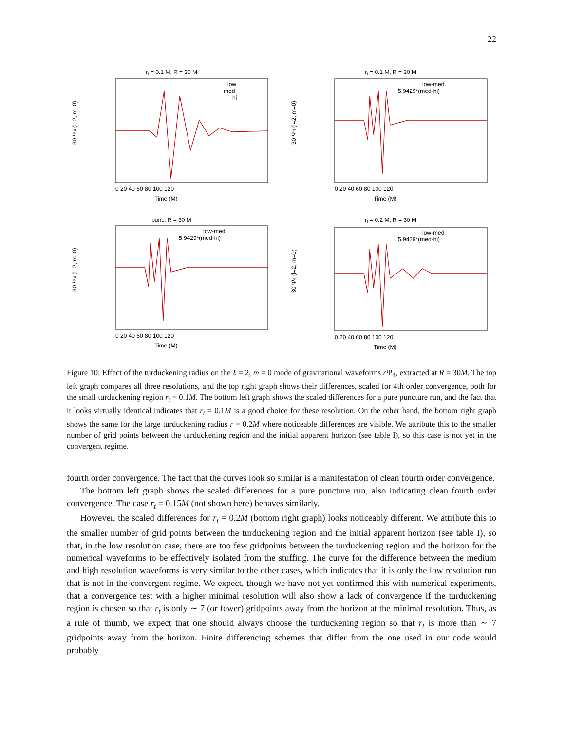22
r<sub>t</sub> = 0.1 M, R = 30 M
30 Ψ4 (l=2, m=0)
low
med
hi
0 20 40 60 80 100 120
Time (M)
r<sub>t</sub> = 0.1 M, R = 30 M
30 Ψ4 (l=2, m=0)
low-med
5.9429*(med-hi)
0 20 40 60 80 100 120
Time (M)
punc, R = 30 M
30 Ψ4 (l=2, m=0)
low-med
5.9429*(med-hi)
0 20 40 60 80 100 120
Time (M)
r<sub>t</sub> = 0.2 M, R = 30 M
30 Ψ4 (l=2, m=0)
low-med
5.9429*(med-hi)
0 20 40 60 80 100 120
Time (M)
Figure 10: Effect of the turduckening radius on the ℓ = 2, m = 0 mode of gravitational waveforms r Ψ<sub>4</sub>, extracted at R = 30M. The top left graph compares all three resolutions, and the top right graph shows their differences, scaled for 4th order convergence, both for the small turduckening region r<sub>t</sub> = 0.1M. The bottom left graph shows the scaled differences for a pure puncture run, and the fact that it looks virtually identical indicates that r<sub>t</sub> = 0.1M is a good choice for these resolution. On the other hand, the bottom right graph shows the same for the large turduckening radius r = 0.2M where noticeable differences are visible. We attribute this to the smaller number of grid points between the turduckening region and the initial apparent horizon (see table I), so this case is not yet in the convergent regime.
fourth order convergence. The fact that the curves look so similar is a manifestation of clean fourth order convergence.
The bottom left graph shows the scaled differences for a pure puncture run, also indicating clean fourth order convergence. The case r<sub>t</sub> = 0.15M (not shown here) behaves similarly.
However, the scaled differences for r<sub>t</sub> = 0.2M (bottom right graph) looks noticeably different. We attribute this to the smaller number of grid points between the turduckening region and the initial apparent horizon (see table I), so that, in the low resolution case, there are too few gridpoints between the turduckening region and the horizon for the numerical waveforms to be effectively isolated from the stuffing. The curve for the difference between the medium and high resolution waveforms is very similar to the other cases, which indicates that it is only the low resolution run that is not in the convergent regime. We expect, though we have not yet confirmed this with numerical experiments, that a convergence test with a higher minimal resolution will also show a lack of convergence if the turduckening region is chosen so that r<sub>t</sub> is only ∼ 7 (or fewer) gridpoints away from the horizon at the minimal resolution. Thus, as a rule of thumb, we expect that one should always choose the turduckening region so that r<sub>t</sub> is more than ∼ 7 gridpoints away from the horizon. Finite differencing schemes that differ from the one used in our code would probably